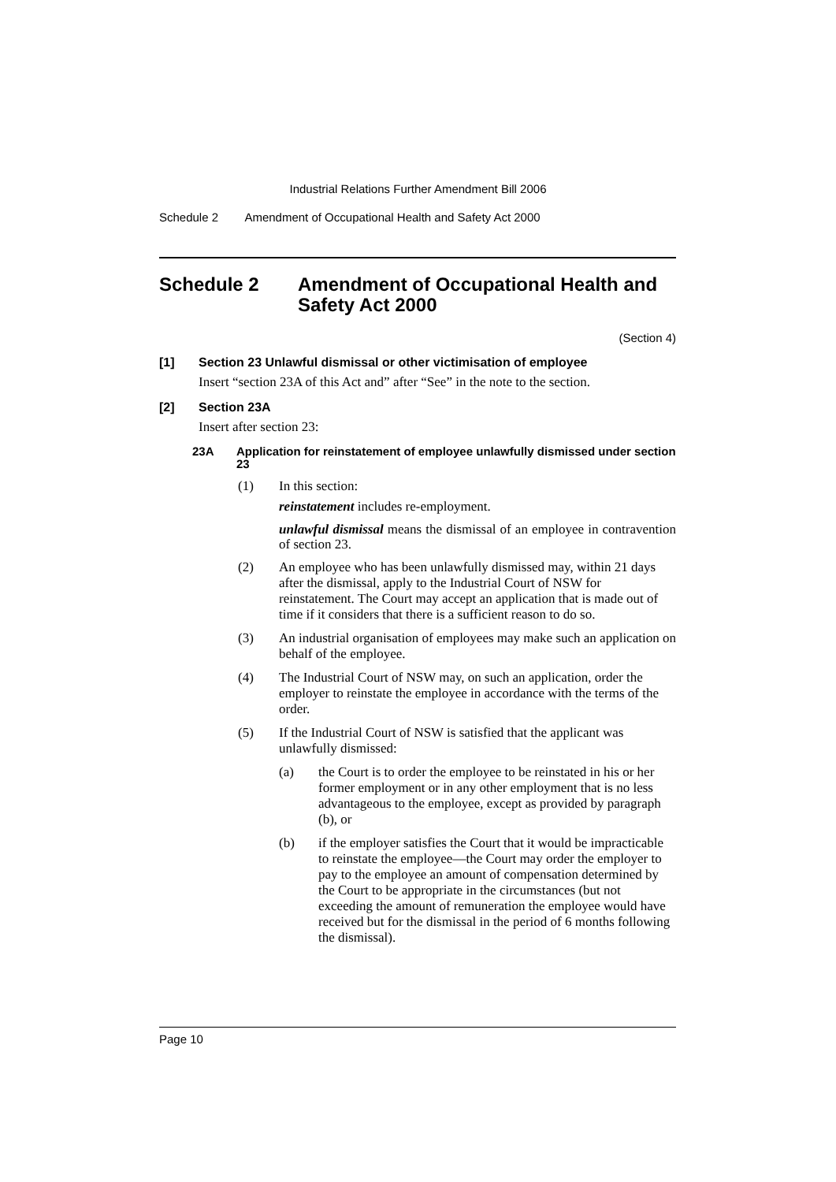Industrial Relations Further Amendment Bill 2006
Schedule 2 Amendment of Occupational Health and Safety Act 2000
Schedule 2 Amendment of Occupational Health and Safety Act 2000
(Section 4)
[1] Section 23 Unlawful dismissal or other victimisation of employee
Insert “section 23A of this Act and” after “See” in the note to the section.
[2] Section 23A
Insert after section 23:
23A Application for reinstatement of employee unlawfully dismissed under section 23
(1) In this section:
reinstatement includes re-employment.
unlawful dismissal means the dismissal of an employee in contravention of section 23.
(2) An employee who has been unlawfully dismissed may, within 21 days after the dismissal, apply to the Industrial Court of NSW for reinstatement. The Court may accept an application that is made out of time if it considers that there is a sufficient reason to do so.
(3) An industrial organisation of employees may make such an application on behalf of the employee.
(4) The Industrial Court of NSW may, on such an application, order the employer to reinstate the employee in accordance with the terms of the order.
(5) If the Industrial Court of NSW is satisfied that the applicant was unlawfully dismissed:
(a) the Court is to order the employee to be reinstated in his or her former employment or in any other employment that is no less advantageous to the employee, except as provided by paragraph (b), or
(b) if the employer satisfies the Court that it would be impracticable to reinstate the employee—the Court may order the employer to pay to the employee an amount of compensation determined by the Court to be appropriate in the circumstances (but not exceeding the amount of remuneration the employee would have received but for the dismissal in the period of 6 months following the dismissal).
Page 10